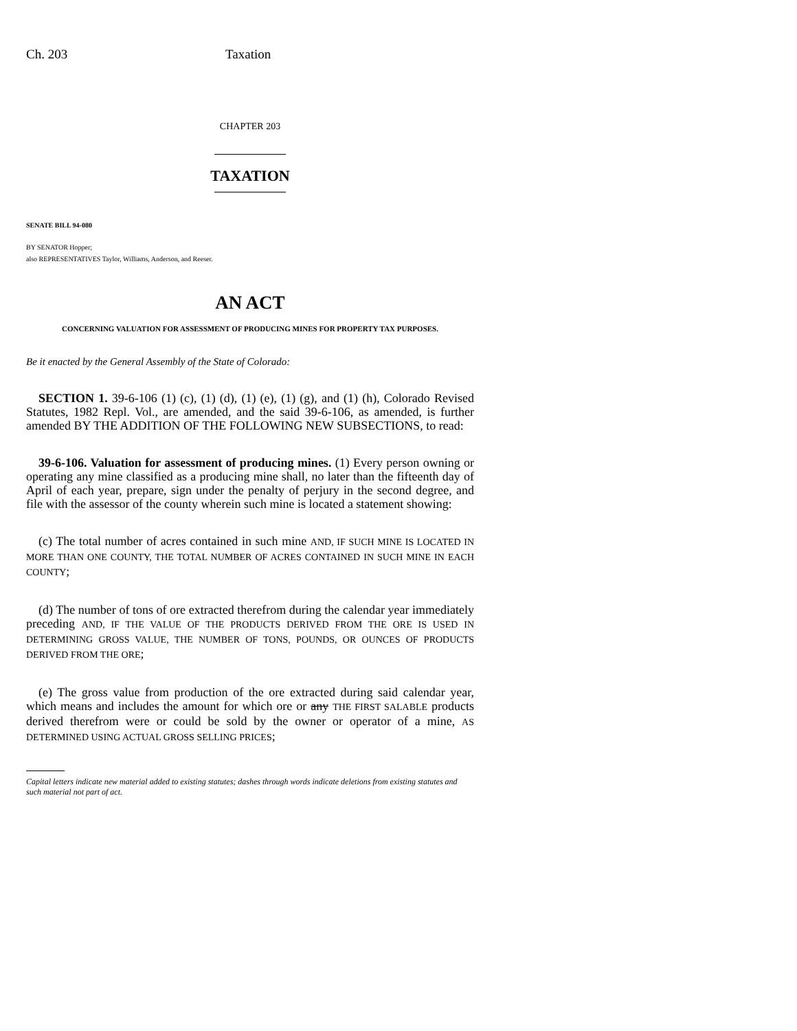Ch. 203 Taxation
CHAPTER 203
TAXATION
SENATE BILL 94-080
BY SENATOR Hopper;
also REPRESENTATIVES Taylor, Williams, Anderson, and Reeser.
AN ACT
CONCERNING VALUATION FOR ASSESSMENT OF PRODUCING MINES FOR PROPERTY TAX PURPOSES.
Be it enacted by the General Assembly of the State of Colorado:
SECTION 1. 39-6-106 (1) (c), (1) (d), (1) (e), (1) (g), and (1) (h), Colorado Revised Statutes, 1982 Repl. Vol., are amended, and the said 39-6-106, as amended, is further amended BY THE ADDITION OF THE FOLLOWING NEW SUBSECTIONS, to read:
39-6-106. Valuation for assessment of producing mines. (1) Every person owning or operating any mine classified as a producing mine shall, no later than the fifteenth day of April of each year, prepare, sign under the penalty of perjury in the second degree, and file with the assessor of the county wherein such mine is located a statement showing:
(c) The total number of acres contained in such mine AND, IF SUCH MINE IS LOCATED IN MORE THAN ONE COUNTY, THE TOTAL NUMBER OF ACRES CONTAINED IN SUCH MINE IN EACH COUNTY;
(d) The number of tons of ore extracted therefrom during the calendar year immediately preceding AND, IF THE VALUE OF THE PRODUCTS DERIVED FROM THE ORE IS USED IN DETERMINING GROSS VALUE, THE NUMBER OF TONS, POUNDS, OR OUNCES OF PRODUCTS DERIVED FROM THE ORE;
(e) The gross value from production of the ore extracted during said calendar year, which means and includes the amount for which ore or any THE FIRST SALABLE products derived therefrom were or could be sold by the owner or operator of a mine, AS DETERMINED USING ACTUAL GROSS SELLING PRICES;
Capital letters indicate new material added to existing statutes; dashes through words indicate deletions from existing statutes and such material not part of act.